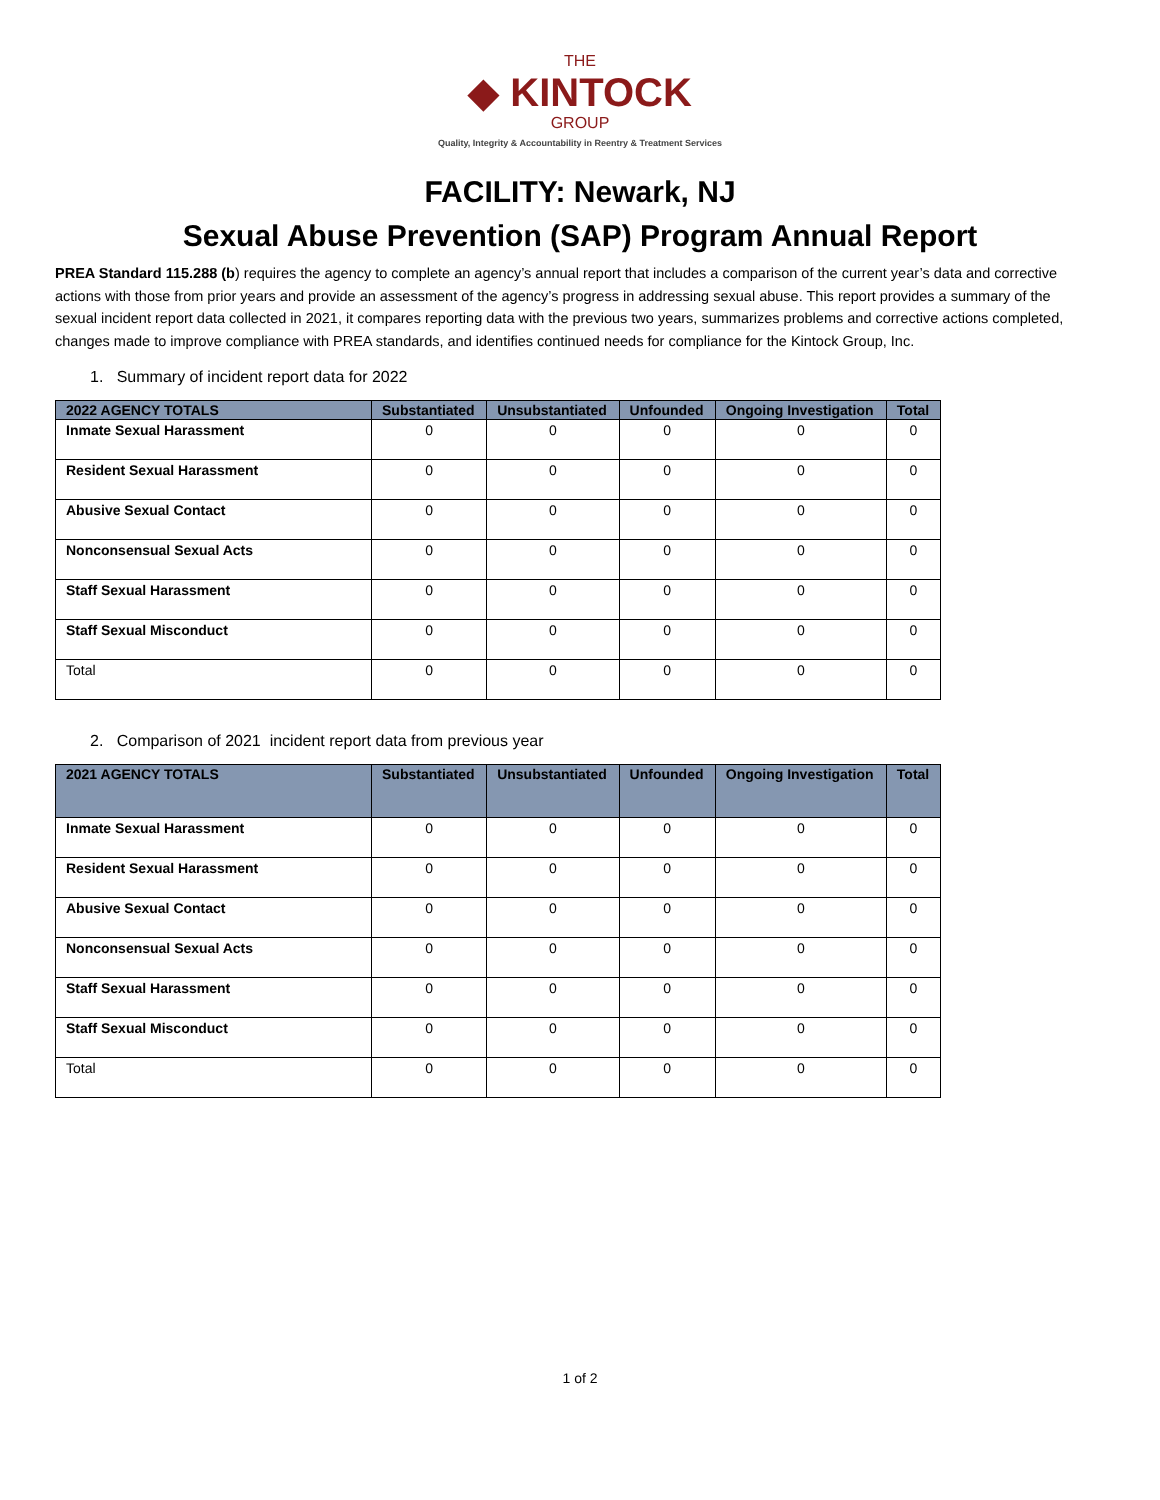THE
◆ KINTOCK
GROUP
Quality, Integrity & Accountability in Reentry & Treatment Services
FACILITY: Newark, NJ
Sexual Abuse Prevention (SAP) Program Annual Report
PREA Standard 115.288 (b) requires the agency to complete an agency’s annual report that includes a comparison of the current year’s data and corrective actions with those from prior years and provide an assessment of the agency’s progress in addressing sexual abuse. This report provides a summary of the sexual incident report data collected in 2021, it compares reporting data with the previous two years, summarizes problems and corrective actions completed, changes made to improve compliance with PREA standards, and identifies continued needs for compliance for the Kintock Group, Inc.
1. Summary of incident report data for 2022
| 2022 AGENCY TOTALS | Substantiated | Unsubstantiated | Unfounded | Ongoing Investigation | Total |
| --- | --- | --- | --- | --- | --- |
| Inmate Sexual Harassment | 0 | 0 | 0 | 0 | 0 |
| Resident Sexual Harassment | 0 | 0 | 0 | 0 | 0 |
| Abusive Sexual Contact | 0 | 0 | 0 | 0 | 0 |
| Nonconsensual Sexual Acts | 0 | 0 | 0 | 0 | 0 |
| Staff Sexual Harassment | 0 | 0 | 0 | 0 | 0 |
| Staff Sexual Misconduct | 0 | 0 | 0 | 0 | 0 |
| Total | 0 | 0 | 0 | 0 | 0 |
2. Comparison of 2021 incident report data from previous year
| 2021 AGENCY TOTALS | Substantiated | Unsubstantiated | Unfounded | Ongoing Investigation | Total |
| --- | --- | --- | --- | --- | --- |
| Inmate Sexual Harassment | 0 | 0 | 0 | 0 | 0 |
| Resident Sexual Harassment | 0 | 0 | 0 | 0 | 0 |
| Abusive Sexual Contact | 0 | 0 | 0 | 0 | 0 |
| Nonconsensual Sexual Acts | 0 | 0 | 0 | 0 | 0 |
| Staff Sexual Harassment | 0 | 0 | 0 | 0 | 0 |
| Staff Sexual Misconduct | 0 | 0 | 0 | 0 | 0 |
| Total | 0 | 0 | 0 | 0 | 0 |
1 of 2